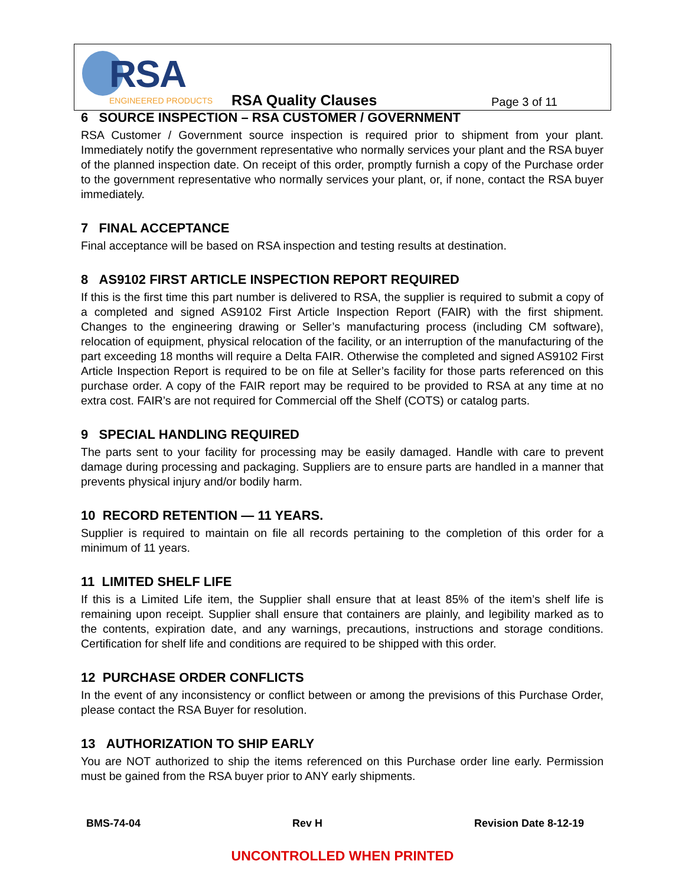RSA
ENGINEERED PRODUCTS
RSA Quality Clauses
Page 3 of 11
6 SOURCE INSPECTION – RSA CUSTOMER / GOVERNMENT
RSA Customer / Government source inspection is required prior to shipment from your plant. Immediately notify the government representative who normally services your plant and the RSA buyer of the planned inspection date. On receipt of this order, promptly furnish a copy of the Purchase order to the government representative who normally services your plant, or, if none, contact the RSA buyer immediately.
7 FINAL ACCEPTANCE
Final acceptance will be based on RSA inspection and testing results at destination.
8 AS9102 FIRST ARTICLE INSPECTION REPORT REQUIRED
If this is the first time this part number is delivered to RSA, the supplier is required to submit a copy of a completed and signed AS9102 First Article Inspection Report (FAIR) with the first shipment. Changes to the engineering drawing or Seller’s manufacturing process (including CM software), relocation of equipment, physical relocation of the facility, or an interruption of the manufacturing of the part exceeding 18 months will require a Delta FAIR. Otherwise the completed and signed AS9102 First Article Inspection Report is required to be on file at Seller’s facility for those parts referenced on this purchase order. A copy of the FAIR report may be required to be provided to RSA at any time at no extra cost. FAIR’s are not required for Commercial off the Shelf (COTS) or catalog parts.
9 SPECIAL HANDLING REQUIRED
The parts sent to your facility for processing may be easily damaged. Handle with care to prevent damage during processing and packaging. Suppliers are to ensure parts are handled in a manner that prevents physical injury and/or bodily harm.
10 RECORD RETENTION — 11 YEARS.
Supplier is required to maintain on file all records pertaining to the completion of this order for a minimum of 11 years.
11 LIMITED SHELF LIFE
If this is a Limited Life item, the Supplier shall ensure that at least 85% of the item’s shelf life is remaining upon receipt. Supplier shall ensure that containers are plainly, and legibility marked as to the contents, expiration date, and any warnings, precautions, instructions and storage conditions. Certification for shelf life and conditions are required to be shipped with this order.
12 PURCHASE ORDER CONFLICTS
In the event of any inconsistency or conflict between or among the previsions of this Purchase Order, please contact the RSA Buyer for resolution.
13 AUTHORIZATION TO SHIP EARLY
You are NOT authorized to ship the items referenced on this Purchase order line early. Permission must be gained from the RSA buyer prior to ANY early shipments.
BMS-74-04 Rev H Revision Date 8-12-19
UNCONTROLLED WHEN PRINTED